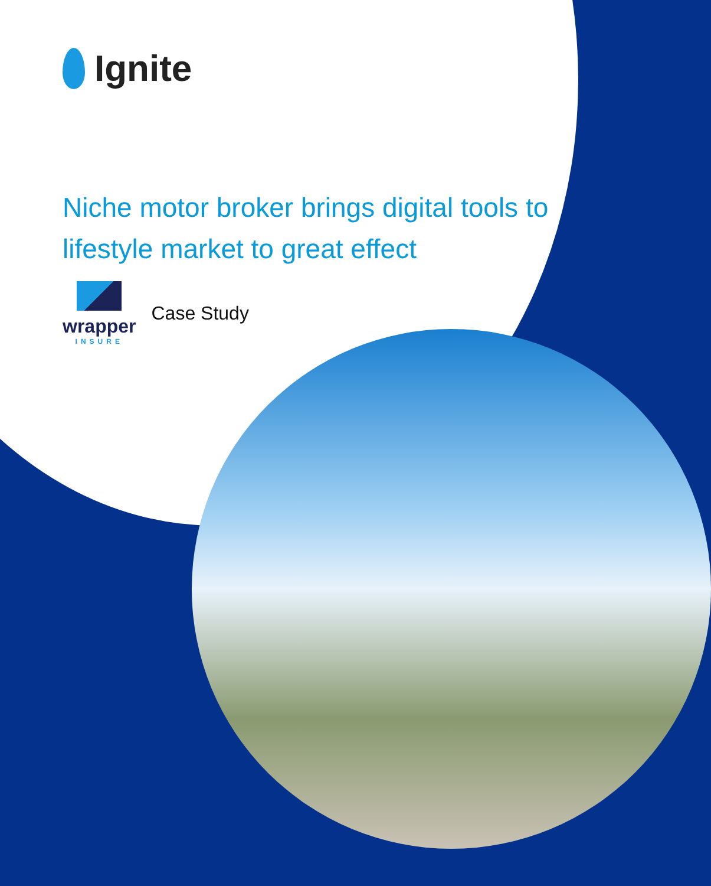Ignite
Niche motor broker brings digital tools to lifestyle market to great effect
wrapper
INSURE
Case Study